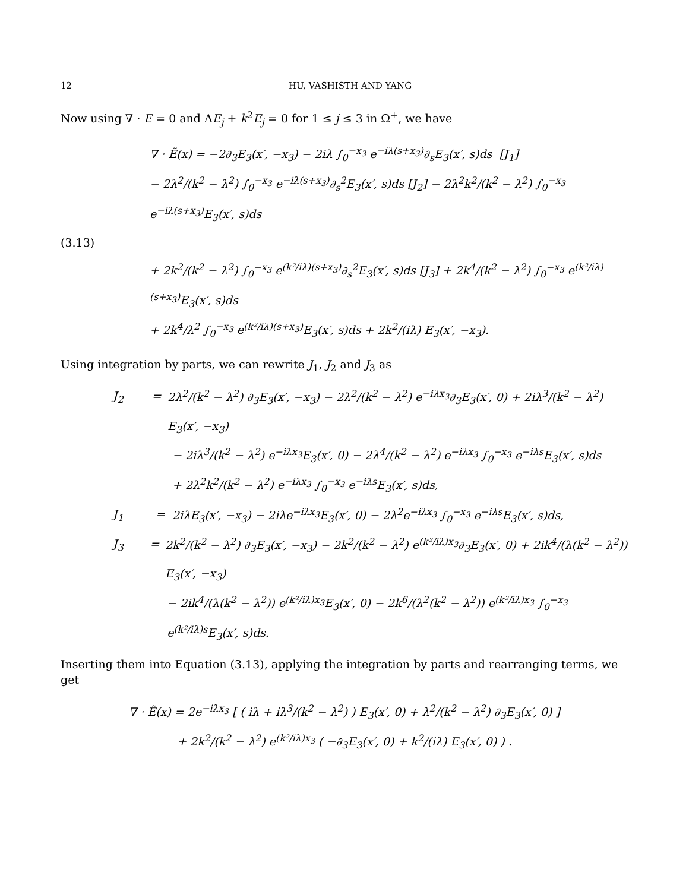12 HU, VASHISTH AND YANG
Now using ∇ · E = 0 and ΔE<sub>j</sub> + k<sup>2</sup>E<sub>j</sub> = 0 for 1 ≤ j ≤ 3 in Ω<sup>+</sup>, we have
∇ · Ẽ(x) = −2∂<sub>3</sub>E<sub>3</sub>(x′, −x<sub>3</sub>) − 2iλ ∫<sub>0</sub><sup>−x<sub>3</sub></sup> e<sup>−iλ(s+x<sub>3</sub>)</sup>∂<sub>s</sub>E<sub>3</sub>(x′, s)ds [J<sub>1</sub>]
− 2λ<sup>2</sup>/(k<sup>2</sup> − λ<sup>2</sup>) ∫<sub>0</sub><sup>−x<sub>3</sub></sup> e<sup>−iλ(s+x<sub>3</sub>)</sup>∂<sub>s</sub><sup>2</sup>E<sub>3</sub>(x′, s)ds [J<sub>2</sub>] − 2λ<sup>2</sup>k<sup>2</sup>/(k<sup>2</sup> − λ<sup>2</sup>) ∫<sub>0</sub><sup>−x<sub>3</sub></sup> e<sup>−iλ(s+x<sub>3</sub>)</sup>E<sub>3</sub>(x′, s)ds
(3.13)
+ 2k<sup>2</sup>/(k<sup>2</sup> − λ<sup>2</sup>) ∫<sub>0</sub><sup>−x<sub>3</sub></sup> e<sup>(k²/iλ)(s+x<sub>3</sub>)</sup>∂<sub>s</sub><sup>2</sup>E<sub>3</sub>(x′, s)ds [J<sub>3</sub>] + 2k<sup>4</sup>/(k<sup>2</sup> − λ<sup>2</sup>) ∫<sub>0</sub><sup>−x<sub>3</sub></sup> e<sup>(k²/iλ)(s+x<sub>3</sub>)</sup>E<sub>3</sub>(x′, s)ds
+ 2k<sup>4</sup>/λ<sup>2</sup> ∫<sub>0</sub><sup>−x<sub>3</sub></sup> e<sup>(k²/iλ)(s+x<sub>3</sub>)</sup>E<sub>3</sub>(x′, s)ds + 2k<sup>2</sup>/(iλ) E<sub>3</sub>(x′, −x<sub>3</sub>).
Using integration by parts, we can rewrite J<sub>1</sub>, J<sub>2</sub> and J<sub>3</sub> as
J<sub>2</sub> = 2λ<sup>2</sup>/(k<sup>2</sup> − λ<sup>2</sup>) ∂<sub>3</sub>E<sub>3</sub>(x′, −x<sub>3</sub>) − 2λ<sup>2</sup>/(k<sup>2</sup> − λ<sup>2</sup>) e<sup>−iλx<sub>3</sub></sup>∂<sub>3</sub>E<sub>3</sub>(x′, 0) + 2iλ<sup>3</sup>/(k<sup>2</sup> − λ<sup>2</sup>) E<sub>3</sub>(x′, −x<sub>3</sub>)
− 2iλ<sup>3</sup>/(k<sup>2</sup> − λ<sup>2</sup>) e<sup>−iλx<sub>3</sub></sup>E<sub>3</sub>(x′, 0) − 2λ<sup>4</sup>/(k<sup>2</sup> − λ<sup>2</sup>) e<sup>−iλx<sub>3</sub></sup> ∫<sub>0</sub><sup>−x<sub>3</sub></sup> e<sup>−iλs</sup>E<sub>3</sub>(x′, s)ds
+ 2λ<sup>2</sup>k<sup>2</sup>/(k<sup>2</sup> − λ<sup>2</sup>) e<sup>−iλx<sub>3</sub></sup> ∫<sub>0</sub><sup>−x<sub>3</sub></sup> e<sup>−iλs</sup>E<sub>3</sub>(x′, s)ds,
J<sub>1</sub> = 2iλE<sub>3</sub>(x′, −x<sub>3</sub>) − 2iλe<sup>−iλx<sub>3</sub></sup>E<sub>3</sub>(x′, 0) − 2λ<sup>2</sup>e<sup>−iλx<sub>3</sub></sup> ∫<sub>0</sub><sup>−x<sub>3</sub></sup> e<sup>−iλs</sup>E<sub>3</sub>(x′, s)ds,
J<sub>3</sub> = 2k<sup>2</sup>/(k<sup>2</sup> − λ<sup>2</sup>) ∂<sub>3</sub>E<sub>3</sub>(x′, −x<sub>3</sub>) − 2k<sup>2</sup>/(k<sup>2</sup> − λ<sup>2</sup>) e<sup>(k²/iλ)x<sub>3</sub></sup>∂<sub>3</sub>E<sub>3</sub>(x′, 0) + 2ik<sup>4</sup>/(λ(k<sup>2</sup> − λ<sup>2</sup>)) E<sub>3</sub>(x′, −x<sub>3</sub>)
− 2ik<sup>4</sup>/(λ(k<sup>2</sup> − λ<sup>2</sup>)) e<sup>(k²/iλ)x<sub>3</sub></sup>E<sub>3</sub>(x′, 0) − 2k<sup>6</sup>/(λ<sup>2</sup>(k<sup>2</sup> − λ<sup>2</sup>)) e<sup>(k²/iλ)x<sub>3</sub></sup> ∫<sub>0</sub><sup>−x<sub>3</sub></sup> e<sup>(k²/iλ)s</sup>E<sub>3</sub>(x′, s)ds.
Inserting them into Equation (3.13), applying the integration by parts and rearranging terms, we get
∇ · Ẽ(x) = 2e<sup>−iλx<sub>3</sub></sup> [ ( iλ + iλ<sup>3</sup>/(k<sup>2</sup> − λ<sup>2</sup>) ) E<sub>3</sub>(x′, 0) + λ<sup>2</sup>/(k<sup>2</sup> − λ<sup>2</sup>) ∂<sub>3</sub>E<sub>3</sub>(x′, 0) ]
+ 2k<sup>2</sup>/(k<sup>2</sup> − λ<sup>2</sup>) e<sup>(k²/iλ)x<sub>3</sub></sup> ( −∂<sub>3</sub>E<sub>3</sub>(x′, 0) + k<sup>2</sup>/(iλ) E<sub>3</sub>(x′, 0) ) .